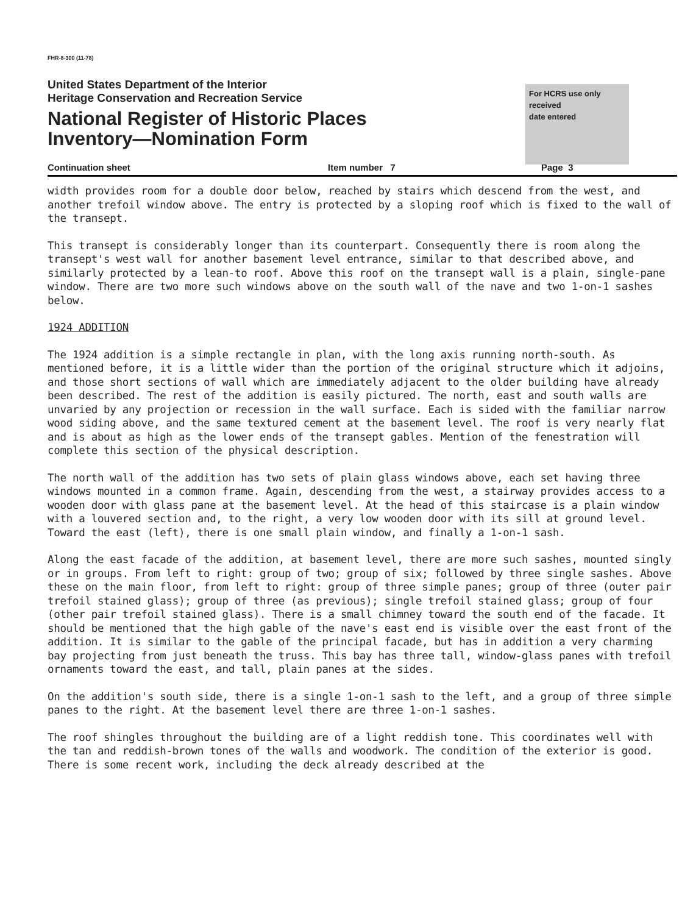FHR-8-300 (11-78)
For HCRS use only
received
date entered
United States Department of the Interior
Heritage Conservation and Recreation Service
National Register of Historic Places
Inventory—Nomination Form
Continuation sheet Item number 7 Page 3
width provides room for a double door below, reached by stairs which descend from the west, and another trefoil window above. The entry is protected by a sloping roof which is fixed to the wall of the transept.
This transept is considerably longer than its counterpart. Consequently there is room along the transept's west wall for another basement level entrance, similar to that described above, and similarly protected by a lean-to roof. Above this roof on the transept wall is a plain, single-pane window. There are two more such windows above on the south wall of the nave and two 1-on-1 sashes below.
1924 ADDITION
The 1924 addition is a simple rectangle in plan, with the long axis running north-south. As mentioned before, it is a little wider than the portion of the original structure which it adjoins, and those short sections of wall which are immediately adjacent to the older building have already been described. The rest of the addition is easily pictured. The north, east and south walls are unvaried by any projection or recession in the wall surface. Each is sided with the familiar narrow wood siding above, and the same textured cement at the basement level. The roof is very nearly flat and is about as high as the lower ends of the transept gables. Mention of the fenestration will complete this section of the physical description.
The north wall of the addition has two sets of plain glass windows above, each set having three windows mounted in a common frame. Again, descending from the west, a stairway provides access to a wooden door with glass pane at the basement level. At the head of this staircase is a plain window with a louvered section and, to the right, a very low wooden door with its sill at ground level. Toward the east (left), there is one small plain window, and finally a 1-on-1 sash.
Along the east facade of the addition, at basement level, there are more such sashes, mounted singly or in groups. From left to right: group of two; group of six; followed by three single sashes. Above these on the main floor, from left to right: group of three simple panes; group of three (outer pair trefoil stained glass); group of three (as previous); single trefoil stained glass; group of four (other pair trefoil stained glass). There is a small chimney toward the south end of the facade. It should be mentioned that the high gable of the nave's east end is visible over the east front of the addition. It is similar to the gable of the principal facade, but has in addition a very charming bay projecting from just beneath the truss. This bay has three tall, window-glass panes with trefoil ornaments toward the east, and tall, plain panes at the sides.
On the addition's south side, there is a single 1-on-1 sash to the left, and a group of three simple panes to the right. At the basement level there are three 1-on-1 sashes.
The roof shingles throughout the building are of a light reddish tone. This coordinates well with the tan and reddish-brown tones of the walls and woodwork. The condition of the exterior is good. There is some recent work, including the deck already described at the